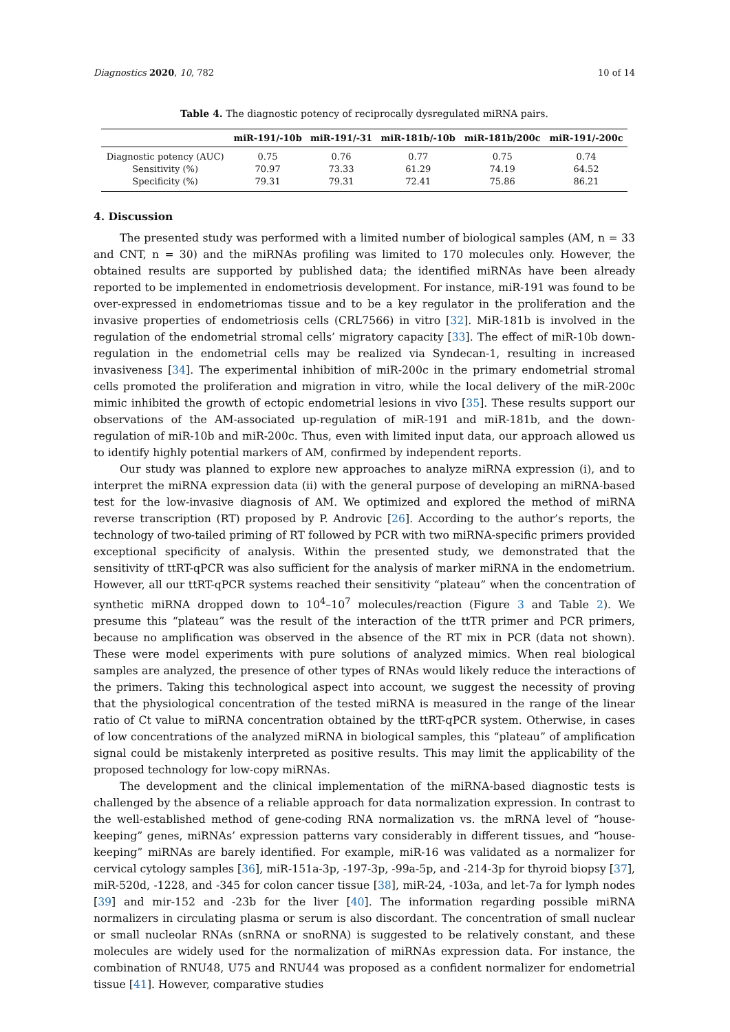Diagnostics 2020, 10, 782 10 of 14
Table 4. The diagnostic potency of reciprocally dysregulated miRNA pairs.
| | miR-191/-10b | miR-191/-31 | miR-181b/-10b | miR-181b/200c | miR-191/-200c |
| --- | --- | --- | --- | --- | --- |
| Diagnostic potency (AUC) | 0.75 | 0.76 | 0.77 | 0.75 | 0.74 |
| Sensitivity (%) | 70.97 | 73.33 | 61.29 | 74.19 | 64.52 |
| Specificity (%) | 79.31 | 79.31 | 72.41 | 75.86 | 86.21 |
4. Discussion
The presented study was performed with a limited number of biological samples (AM, n = 33 and CNT, n = 30) and the miRNAs profiling was limited to 170 molecules only. However, the obtained results are supported by published data; the identified miRNAs have been already reported to be implemented in endometriosis development. For instance, miR-191 was found to be over-expressed in endometriomas tissue and to be a key regulator in the proliferation and the invasive properties of endometriosis cells (CRL7566) in vitro [32]. MiR-181b is involved in the regulation of the endometrial stromal cells’ migratory capacity [33]. The effect of miR-10b down-regulation in the endometrial cells may be realized via Syndecan-1, resulting in increased invasiveness [34]. The experimental inhibition of miR-200c in the primary endometrial stromal cells promoted the proliferation and migration in vitro, while the local delivery of the miR-200c mimic inhibited the growth of ectopic endometrial lesions in vivo [35]. These results support our observations of the AM-associated up-regulation of miR-191 and miR-181b, and the down-regulation of miR-10b and miR-200c. Thus, even with limited input data, our approach allowed us to identify highly potential markers of AM, confirmed by independent reports.
Our study was planned to explore new approaches to analyze miRNA expression (i), and to interpret the miRNA expression data (ii) with the general purpose of developing an miRNA-based test for the low-invasive diagnosis of AM. We optimized and explored the method of miRNA reverse transcription (RT) proposed by P. Androvic [26]. According to the author’s reports, the technology of two-tailed priming of RT followed by PCR with two miRNA-specific primers provided exceptional specificity of analysis. Within the presented study, we demonstrated that the sensitivity of ttRT-qPCR was also sufficient for the analysis of marker miRNA in the endometrium. However, all our ttRT-qPCR systems reached their sensitivity “plateau” when the concentration of synthetic miRNA dropped down to 10<sup>4</sup>–10<sup>7</sup> molecules/reaction (Figure 3 and Table 2). We presume this “plateau” was the result of the interaction of the ttTR primer and PCR primers, because no amplification was observed in the absence of the RT mix in PCR (data not shown). These were model experiments with pure solutions of analyzed mimics. When real biological samples are analyzed, the presence of other types of RNAs would likely reduce the interactions of the primers. Taking this technological aspect into account, we suggest the necessity of proving that the physiological concentration of the tested miRNA is measured in the range of the linear ratio of Ct value to miRNA concentration obtained by the ttRT-qPCR system. Otherwise, in cases of low concentrations of the analyzed miRNA in biological samples, this “plateau” of amplification signal could be mistakenly interpreted as positive results. This may limit the applicability of the proposed technology for low-copy miRNAs.
The development and the clinical implementation of the miRNA-based diagnostic tests is challenged by the absence of a reliable approach for data normalization expression. In contrast to the well-established method of gene-coding RNA normalization vs. the mRNA level of “house-keeping” genes, miRNAs’ expression patterns vary considerably in different tissues, and “house-keeping” miRNAs are barely identified. For example, miR-16 was validated as a normalizer for cervical cytology samples [36], miR-151a-3p, -197-3p, -99a-5p, and -214-3p for thyroid biopsy [37], miR-520d, -1228, and -345 for colon cancer tissue [38], miR-24, -103a, and let-7a for lymph nodes [39] and mir-152 and -23b for the liver [40]. The information regarding possible miRNA normalizers in circulating plasma or serum is also discordant. The concentration of small nuclear or small nucleolar RNAs (snRNA or snoRNA) is suggested to be relatively constant, and these molecules are widely used for the normalization of miRNAs expression data. For instance, the combination of RNU48, U75 and RNU44 was proposed as a confident normalizer for endometrial tissue [41]. However, comparative studies